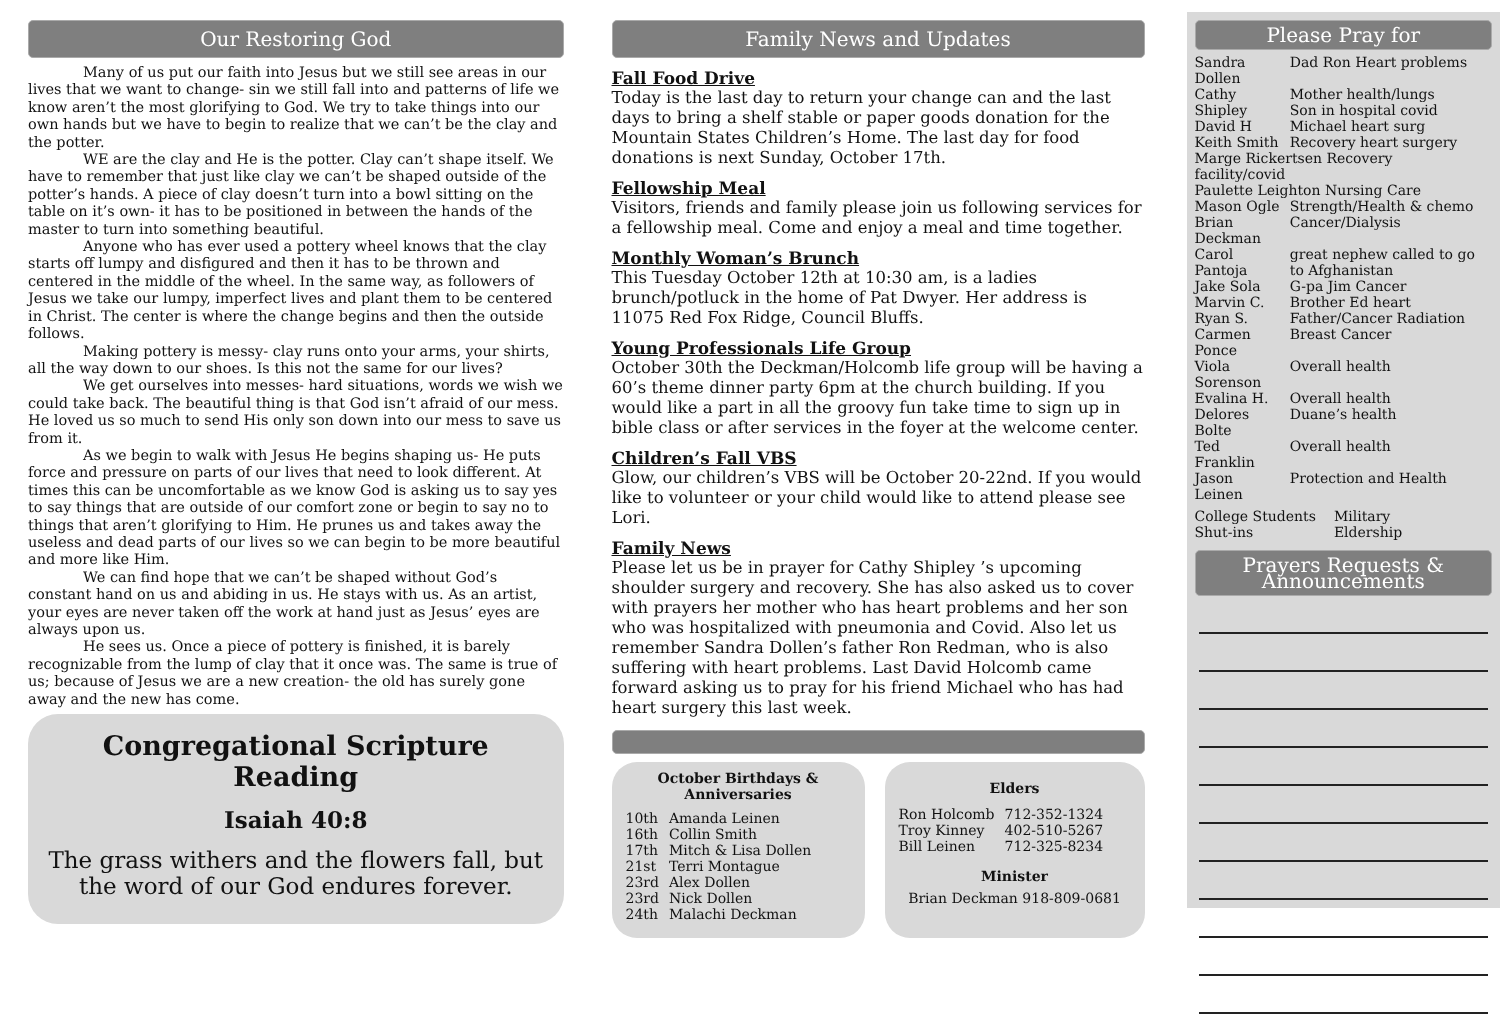Our Restoring God
Many of us put our faith into Jesus but we still see areas in our lives that we want to change- sin we still fall into and patterns of life we know aren’t the most glorifying to God. We try to take things into our own hands but we have to begin to realize that we can’t be the clay and the potter.
WE are the clay and He is the potter. Clay can’t shape itself. We have to remember that just like clay we can’t be shaped outside of the potter’s hands. A piece of clay doesn’t turn into a bowl sitting on the table on it’s own- it has to be positioned in between the hands of the master to turn into something beautiful.
Anyone who has ever used a pottery wheel knows that the clay starts off lumpy and disfigured and then it has to be thrown and centered in the middle of the wheel. In the same way, as followers of Jesus we take our lumpy, imperfect lives and plant them to be centered in Christ. The center is where the change begins and then the outside follows.
Making pottery is messy- clay runs onto your arms, your shirts, all the way down to our shoes. Is this not the same for our lives?
We get ourselves into messes- hard situations, words we wish we could take back. The beautiful thing is that God isn’t afraid of our mess. He loved us so much to send His only son down into our mess to save us from it.
As we begin to walk with Jesus He begins shaping us- He puts force and pressure on parts of our lives that need to look different. At times this can be uncomfortable as we know God is asking us to say yes to say things that are outside of our comfort zone or begin to say no to things that aren’t glorifying to Him. He prunes us and takes away the useless and dead parts of our lives so we can begin to be more beautiful and more like Him.
We can find hope that we can’t be shaped without God’s constant hand on us and abiding in us. He stays with us. As an artist, your eyes are never taken off the work at hand just as Jesus’ eyes are always upon us.
He sees us. Once a piece of pottery is finished, it is barely recognizable from the lump of clay that it once was. The same is true of us; because of Jesus we are a new creation- the old has surely gone away and the new has come.
Congregational Scripture Reading
Isaiah 40:8
The grass withers and the flowers fall, but the word of our God endures forever.
Family News and Updates
Fall Food Drive
Today is the last day to return your change can and the last days to bring a shelf stable or paper goods donation for the Mountain States Children’s Home. The last day for food donations is next Sunday, October 17th.
Fellowship Meal
Visitors, friends and family please join us following services for a fellowship meal. Come and enjoy a meal and time together.
Monthly Woman’s Brunch
This Tuesday October 12th at 10:30 am, is a ladies brunch/potluck in the home of Pat Dwyer. Her address is 11075 Red Fox Ridge, Council Bluffs.
Young Professionals Life Group
October 30th the Deckman/Holcomb life group will be having a 60’s theme dinner party 6pm at the church building. If you would like a part in all the groovy fun take time to sign up in bible class or after services in the foyer at the welcome center.
Children’s Fall VBS
Glow, our children’s VBS will be October 20-22nd. If you would like to volunteer or your child would like to attend please see Lori.
Family News
Please let us be in prayer for Cathy Shipley ’s upcoming shoulder surgery and recovery. She has also asked us to cover with prayers her mother who has heart problems and her son who was hospitalized with pneumonia and Covid. Also let us remember Sandra Dollen’s father Ron Redman, who is also suffering with heart problems. Last David Holcomb came forward asking us to pray for his friend Michael who has had heart surgery this last week.
October Birthdays & Anniversaries
| 10th | Amanda Leinen |
| 16th | Collin Smith |
| 17th | Mitch & Lisa Dollen |
| 21st | Terri Montague |
| 23rd | Alex Dollen |
| 23rd | Nick Dollen |
| 24th | Malachi Deckman |
Elders
| Ron Holcomb | 712-352-1324 |
| Troy Kinney | 402-510-5267 |
| Bill Leinen | 712-325-8234 |
Minister
Brian Deckman 918-809-0681
Please Pray for
| Sandra Dollen | Dad Ron Heart problems |
| Cathy Shipley | Mother health/lungs Son in hospital covid |
| David H | Michael heart surg |
| Keith Smith | Recovery heart surgery |
| Marge Rickertsen Recovery facility/covid | |
| Paulette Leighton Nursing Care | |
| Mason Ogle | Strength/Health & chemo |
| Brian Deckman | Cancer/Dialysis |
| Carol Pantoja | great nephew called to go to Afghanistan |
| Jake Sola | G-pa Jim Cancer |
| Marvin C. | Brother Ed heart |
| Ryan S. | Father/Cancer Radiation |
| Carmen Ponce | Breast Cancer |
| Viola Sorenson | Overall health |
| Evalina H. | Overall health |
| Delores Bolte | Duane’s health |
| Ted Franklin | Overall health |
| Jason Leinen | Protection and Health |
| College Students Shut-ins | Military Eldership |
Prayers Requests & Announcements